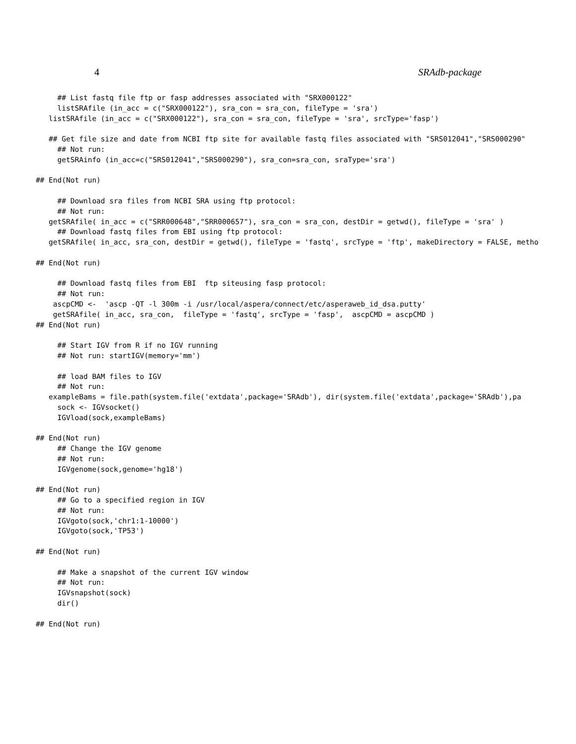4 SRAdb-package
                                   ## List fastq file ftp or fasp addresses associated with "SRX000122"
                                   listSRAfile (in_acc = c("SRX000122"), sra_con = sra_con, fileType = 'sra')
                                 listSRAfile (in_acc = c("SRX000122"), sra_con = sra_con, fileType = 'sra', srcType='fasp')

                                 ## Get file size and date from NCBI ftp site for available fastq files associated with "SRS012041","SRS000290"
                                   ## Not run:
                                   getSRAinfo (in_acc=c("SRS012041","SRS000290"), sra_con=sra_con, sraType='sra')

                              ## End(Not run)

                                   ## Download sra files from NCBI SRA using ftp protocol:
                                   ## Not run:
                                 getSRAfile( in_acc = c("SRR000648","SRR000657"), sra_con = sra_con, destDir = getwd(), fileType = 'sra' )
                                   ## Download fastq files from EBI using ftp protocol:
                                 getSRAfile( in_acc, sra_con, destDir = getwd(), fileType = 'fastq', srcType = 'ftp', makeDirectory = FALSE, metho

                              ## End(Not run)

                                   ## Download fastq files from EBI  ftp siteusing fasp protocol:
                                   ## Not run:
                                  ascpCMD <-  'ascp -QT -l 300m -i /usr/local/aspera/connect/etc/asperaweb_id_dsa.putty'
                                  getSRAfile( in_acc, sra_con,  fileType = 'fastq', srcType = 'fasp',  ascpCMD = ascpCMD )
                              ## End(Not run)

                                   ## Start IGV from R if no IGV running
                                   ## Not run: startIGV(memory='mm')

                                   ## load BAM files to IGV
                                   ## Not run:
                                 exampleBams = file.path(system.file('extdata',package='SRAdb'), dir(system.file('extdata',package='SRAdb'),pa
                                   sock <- IGVsocket()
                                   IGVload(sock,exampleBams)

                              ## End(Not run)
                                   ## Change the IGV genome
                                   ## Not run:
                                   IGVgenome(sock,genome='hg18')

                              ## End(Not run)
                                   ## Go to a specified region in IGV
                                   ## Not run:
                                   IGVgoto(sock,'chr1:1-10000')
                                   IGVgoto(sock,'TP53')

                              ## End(Not run)

                                   ## Make a snapshot of the current IGV window
                                   ## Not run:
                                   IGVsnapshot(sock)
                                   dir()

                              ## End(Not run)